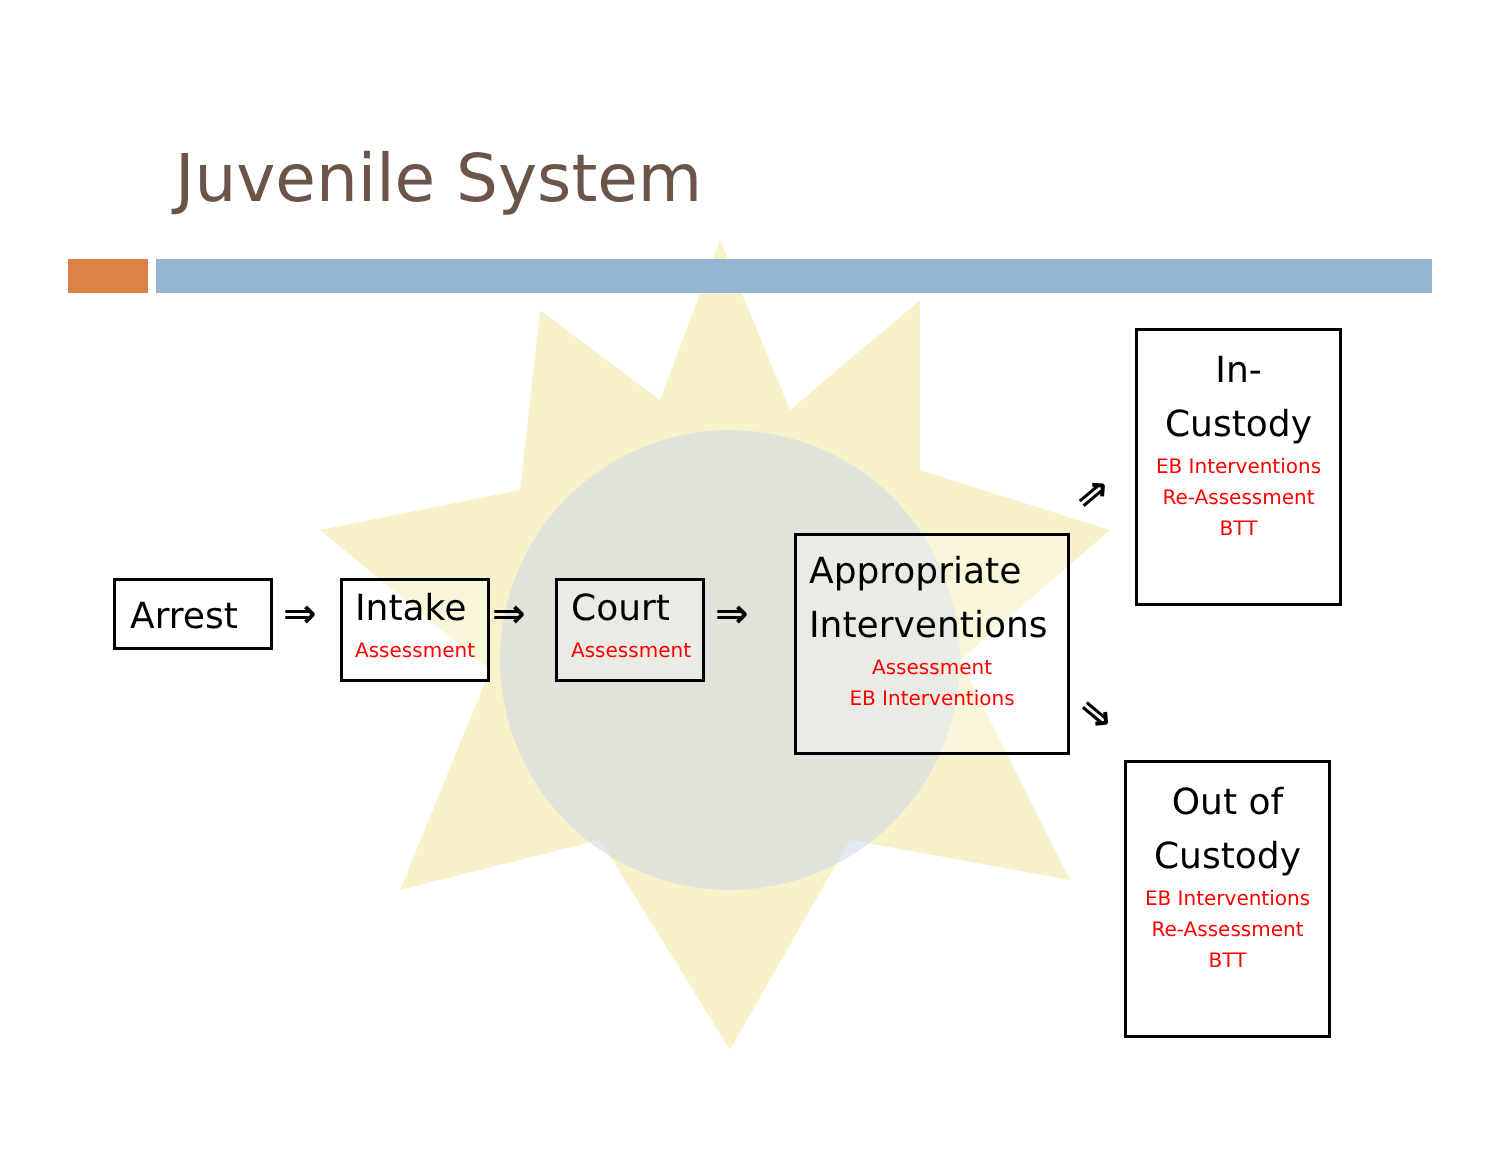Juvenile System
Arrest
⇒
Intake
Assessment
⇒
Court
Assessment
⇒
Appropriate Interventions
Assessment
EB Interventions
⇒
⇒
In-
Custody
EB Interventions
Re-Assessment
BTT
Out of
Custody
EB Interventions
Re-Assessment
BTT